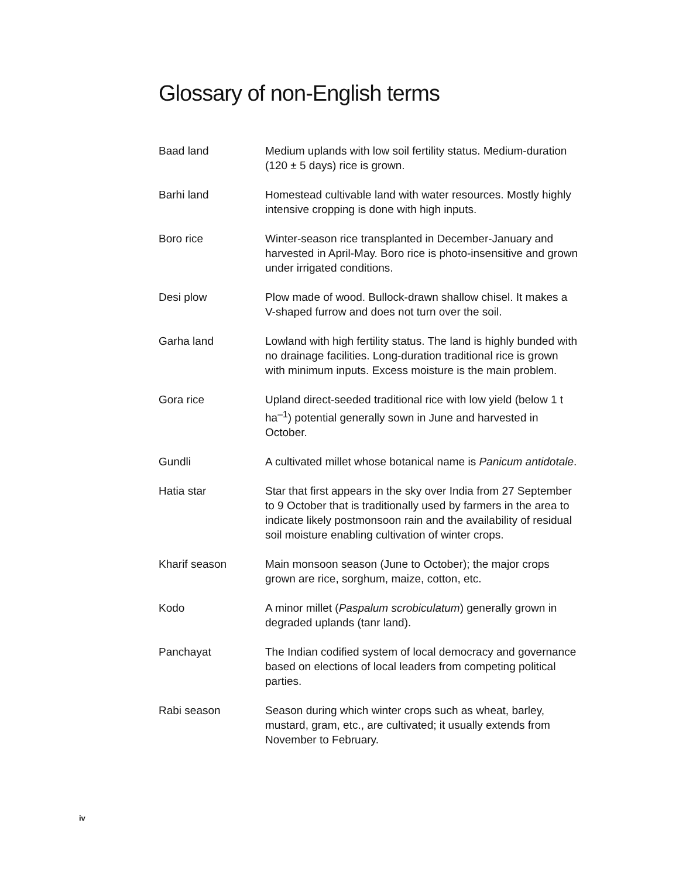Glossary of non-English terms
Baad land Medium uplands with low soil fertility status. Medium-duration (120 ± 5 days) rice is grown.
Barhi land Homestead cultivable land with water resources. Mostly highly intensive cropping is done with high inputs.
Boro rice Winter-season rice transplanted in December-January and harvested in April-May. Boro rice is photo-insensitive and grown under irrigated conditions.
Desi plow Plow made of wood. Bullock-drawn shallow chisel. It makes a V-shaped furrow and does not turn over the soil.
Garha land Lowland with high fertility status. The land is highly bunded with no drainage facilities. Long-duration traditional rice is grown with minimum inputs. Excess moisture is the main problem.
Gora rice Upland direct-seeded traditional rice with low yield (below 1 t ha<sup>–1</sup>) potential generally sown in June and harvested in October.
Gundli A cultivated millet whose botanical name is Panicum antidotale.
Hatia star Star that first appears in the sky over India from 27 September to 9 October that is traditionally used by farmers in the area to indicate likely postmonsoon rain and the availability of residual soil moisture enabling cultivation of winter crops.
Kharif season Main monsoon season (June to October); the major crops grown are rice, sorghum, maize, cotton, etc.
Kodo A minor millet (Paspalum scrobiculatum) generally grown in degraded uplands (tanr land).
Panchayat The Indian codified system of local democracy and governance based on elections of local leaders from competing political parties.
Rabi season Season during which winter crops such as wheat, barley, mustard, gram, etc., are cultivated; it usually extends from November to February.
iv